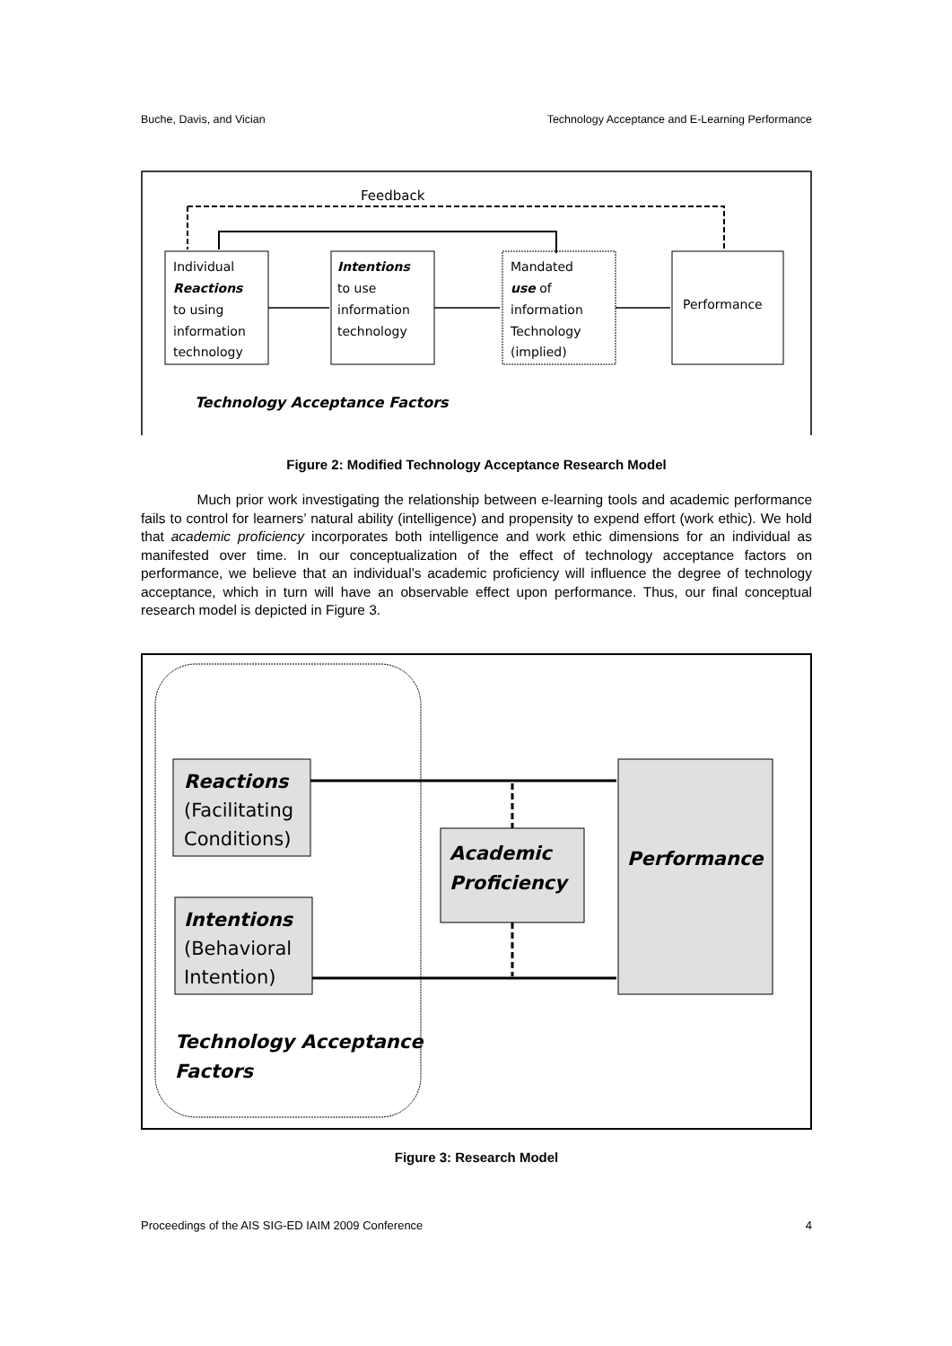Buche, Davis, and Vician Technology Acceptance and E-Learning Performance
Feedback
Individual
Reactions
to using
information
technology
Intentions
to use
information
technology
Mandated
use of
information
Technology
(implied)
Performance
Technology Acceptance Factors
Figure 2: Modified Technology Acceptance Research Model
Much prior work investigating the relationship between e-learning tools and academic performance fails to control for learners’ natural ability (intelligence) and propensity to expend effort (work ethic). We hold that academic proficiency incorporates both intelligence and work ethic dimensions for an individual as manifested over time. In our conceptualization of the effect of technology acceptance factors on performance, we believe that an individual’s academic proficiency will influence the degree of technology acceptance, which in turn will have an observable effect upon performance. Thus, our final conceptual research model is depicted in Figure 3.
Reactions
(Facilitating
Conditions)
Intentions
(Behavioral
Intention)
Academic
Proficiency
Performance
Technology Acceptance
Factors
Figure 3: Research Model
Proceedings of the AIS SIG-ED IAIM 2009 Conference 4